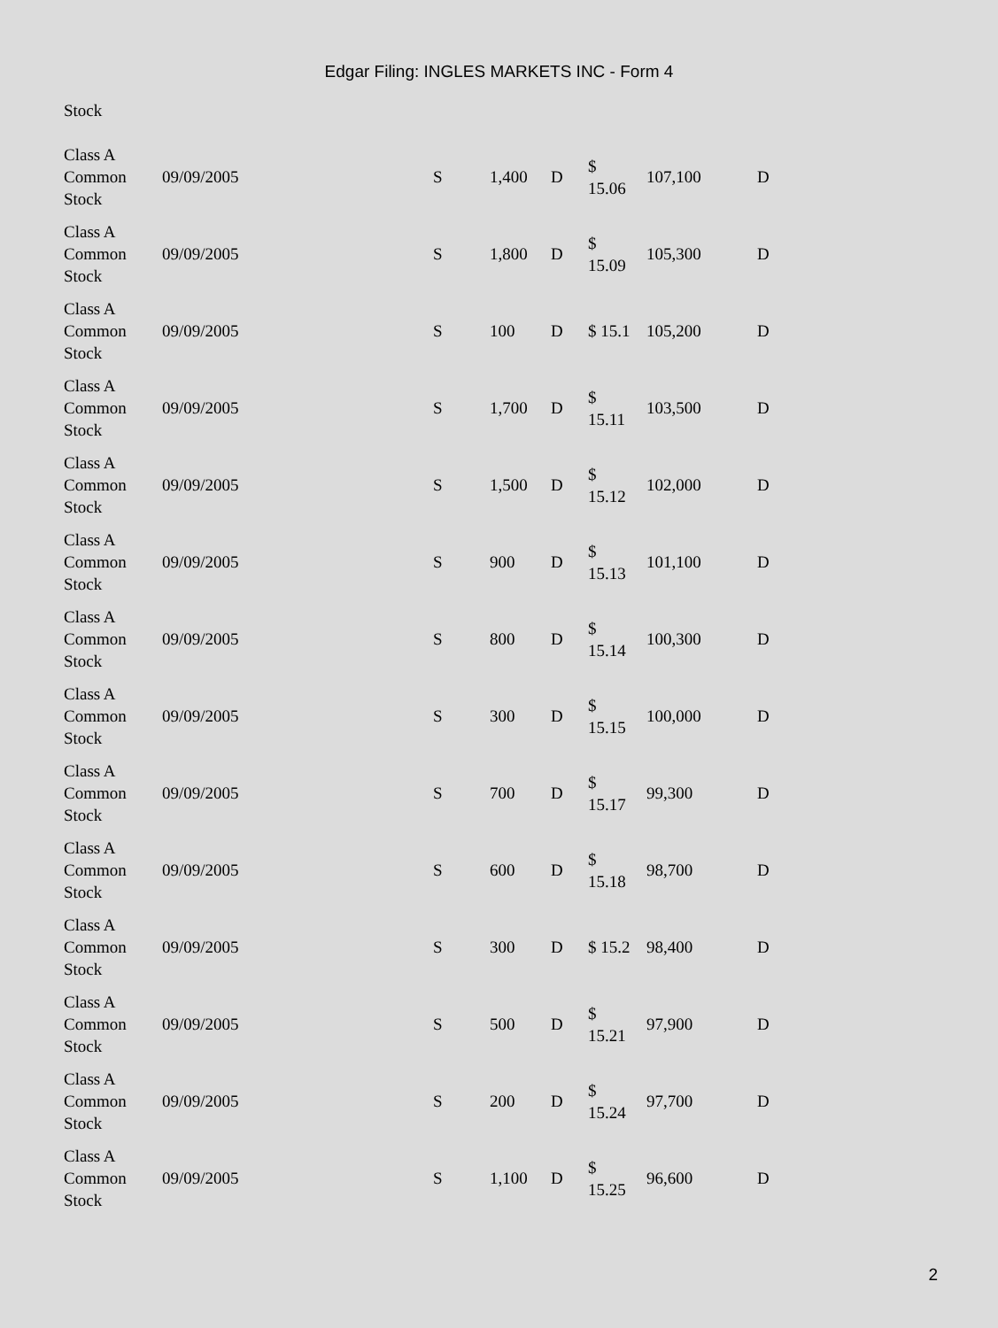Edgar Filing: INGLES MARKETS INC - Form 4
| Stock | | | | | | | |
| Class A Common Stock | 09/09/2005 | S | 1,400 | D | $ 15.06 | 107,100 | D |
| Class A Common Stock | 09/09/2005 | S | 1,800 | D | $ 15.09 | 105,300 | D |
| Class A Common Stock | 09/09/2005 | S | 100 | D | $ 15.1 | 105,200 | D |
| Class A Common Stock | 09/09/2005 | S | 1,700 | D | $ 15.11 | 103,500 | D |
| Class A Common Stock | 09/09/2005 | S | 1,500 | D | $ 15.12 | 102,000 | D |
| Class A Common Stock | 09/09/2005 | S | 900 | D | $ 15.13 | 101,100 | D |
| Class A Common Stock | 09/09/2005 | S | 800 | D | $ 15.14 | 100,300 | D |
| Class A Common Stock | 09/09/2005 | S | 300 | D | $ 15.15 | 100,000 | D |
| Class A Common Stock | 09/09/2005 | S | 700 | D | $ 15.17 | 99,300 | D |
| Class A Common Stock | 09/09/2005 | S | 600 | D | $ 15.18 | 98,700 | D |
| Class A Common Stock | 09/09/2005 | S | 300 | D | $ 15.2 | 98,400 | D |
| Class A Common Stock | 09/09/2005 | S | 500 | D | $ 15.21 | 97,900 | D |
| Class A Common Stock | 09/09/2005 | S | 200 | D | $ 15.24 | 97,700 | D |
| Class A Common Stock | 09/09/2005 | S | 1,100 | D | $ 15.25 | 96,600 | D |
2